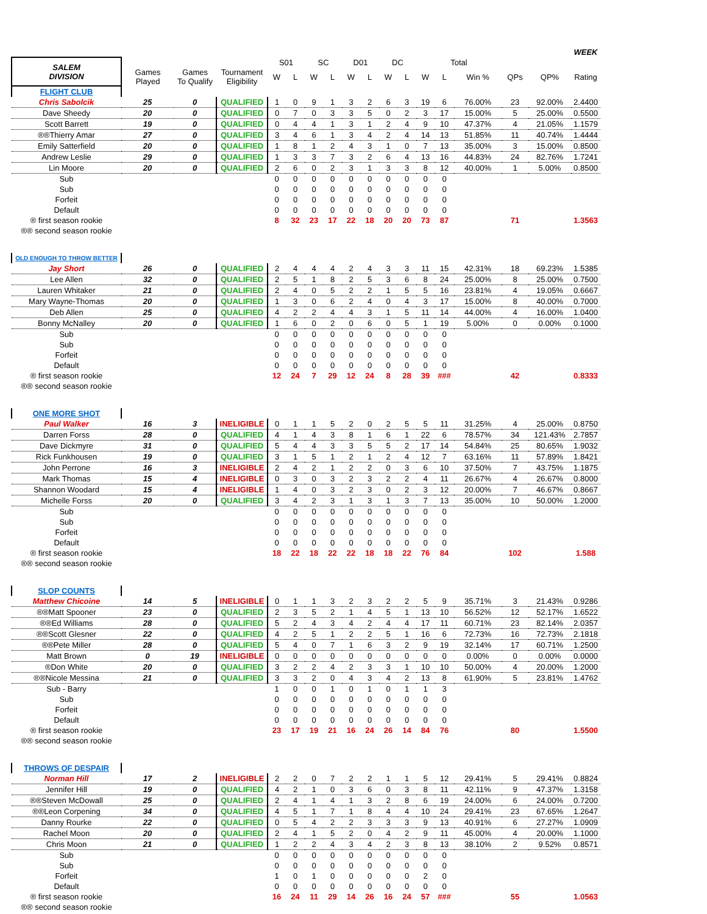| | | | | | | | | | | | | | | | | | WEEK |
| --- | --- | --- | --- | --- | --- | --- | --- | --- | --- | --- | --- | --- | --- | --- | --- | --- | --- |
| SALEM DIVISION | | | | S01 | | SC | | D01 | | DC | | Total | | | | | |
| | Games Played | Games To Qualify | Tournament Eligibility | W | L | W | L | W | L | W | L | W | L | Win % | QPs | QP% | Rating |
| FLIGHT CLUB | | | | | | | | | | | | | | | | | |
| Chris Sabolcik | 25 | 0 | QUALIFIED | 1 | 0 | 9 | 1 | 3 | 2 | 6 | 3 | 19 | 6 | 76.00% | 23 | 92.00% | 2.4400 |
| Dave Sheedy | 20 | 0 | QUALIFIED | 0 | 7 | 0 | 3 | 3 | 5 | 0 | 2 | 3 | 17 | 15.00% | 5 | 25.00% | 0.5500 |
| Scott Barrett | 19 | 0 | QUALIFIED | 0 | 4 | 4 | 1 | 3 | 1 | 2 | 4 | 9 | 10 | 47.37% | 4 | 21.05% | 1.1579 |
| ®®Thierry Amar | 27 | 0 | QUALIFIED | 3 | 4 | 6 | 1 | 3 | 4 | 2 | 4 | 14 | 13 | 51.85% | 11 | 40.74% | 1.4444 |
| Emily Satterfield | 20 | 0 | QUALIFIED | 1 | 8 | 1 | 2 | 4 | 3 | 1 | 0 | 7 | 13 | 35.00% | 3 | 15.00% | 0.8500 |
| Andrew Leslie | 29 | 0 | QUALIFIED | 1 | 3 | 3 | 7 | 3 | 2 | 6 | 4 | 13 | 16 | 44.83% | 24 | 82.76% | 1.7241 |
| Lin Moore | 20 | 0 | QUALIFIED | 2 | 6 | 0 | 2 | 3 | 1 | 3 | 3 | 8 | 12 | 40.00% | 1 | 5.00% | 0.8500 |
| Sub | | | | 0 | 0 | 0 | 0 | 0 | 0 | 0 | 0 | 0 | 0 | | | | |
| Sub | | | | 0 | 0 | 0 | 0 | 0 | 0 | 0 | 0 | 0 | 0 | | | | |
| Forfeit | | | | 0 | 0 | 0 | 0 | 0 | 0 | 0 | 0 | 0 | 0 | | | | |
| Default | | | | 0 | 0 | 0 | 0 | 0 | 0 | 0 | 0 | 0 | 0 | | | | |
| ® first season rookie | | | | 8 | 32 | 23 | 17 | 22 | 18 | 20 | 20 | 73 | 87 | | 71 | | 1.3563 |
| ®® second season rookie | | | | | | | | | | | | | | | | | |
| OLD ENOUGH TO THROW BETTER | | | | | | | | | | | | | | | | | |
| Jay Short | 26 | 0 | QUALIFIED | 2 | 4 | 4 | 4 | 2 | 4 | 3 | 3 | 11 | 15 | 42.31% | 18 | 69.23% | 1.5385 |
| Lee Allen | 32 | 0 | QUALIFIED | 2 | 5 | 1 | 8 | 2 | 5 | 3 | 6 | 8 | 24 | 25.00% | 8 | 25.00% | 0.7500 |
| Lauren Whitaker | 21 | 0 | QUALIFIED | 2 | 4 | 0 | 5 | 2 | 2 | 1 | 5 | 5 | 16 | 23.81% | 4 | 19.05% | 0.6667 |
| Mary Wayne-Thomas | 20 | 0 | QUALIFIED | 1 | 3 | 0 | 6 | 2 | 4 | 0 | 4 | 3 | 17 | 15.00% | 8 | 40.00% | 0.7000 |
| Deb Allen | 25 | 0 | QUALIFIED | 4 | 2 | 2 | 4 | 4 | 3 | 1 | 5 | 11 | 14 | 44.00% | 4 | 16.00% | 1.0400 |
| Bonny McNalley | 20 | 0 | QUALIFIED | 1 | 6 | 0 | 2 | 0 | 6 | 0 | 5 | 1 | 19 | 5.00% | 0 | 0.00% | 0.1000 |
| Sub | | | | 0 | 0 | 0 | 0 | 0 | 0 | 0 | 0 | 0 | 0 | | | | |
| Sub | | | | 0 | 0 | 0 | 0 | 0 | 0 | 0 | 0 | 0 | 0 | | | | |
| Forfeit | | | | 0 | 0 | 0 | 0 | 0 | 0 | 0 | 0 | 0 | 0 | | | | |
| Default | | | | 0 | 0 | 0 | 0 | 0 | 0 | 0 | 0 | 0 | 0 | | | | |
| ® first season rookie | | | | 12 | 24 | 7 | 29 | 12 | 24 | 8 | 28 | 39 | ### | | 42 | | 0.8333 |
| ®® second season rookie | | | | | | | | | | | | | | | | | |
| ONE MORE SHOT | | | | | | | | | | | | | | | | | |
| Paul Walker | 16 | 3 | INELIGIBLE | 0 | 1 | 1 | 5 | 2 | 0 | 2 | 5 | 5 | 11 | 31.25% | 4 | 25.00% | 0.8750 |
| Darren Forss | 28 | 0 | QUALIFIED | 4 | 1 | 4 | 3 | 8 | 1 | 6 | 1 | 22 | 6 | 78.57% | 34 | 121.43% | 2.7857 |
| Dave Dickmyre | 31 | 0 | QUALIFIED | 5 | 4 | 4 | 3 | 3 | 5 | 5 | 2 | 17 | 14 | 54.84% | 25 | 80.65% | 1.9032 |
| Rick Funkhousen | 19 | 0 | QUALIFIED | 3 | 1 | 5 | 1 | 2 | 1 | 2 | 4 | 12 | 7 | 63.16% | 11 | 57.89% | 1.8421 |
| John Perrone | 16 | 3 | INELIGIBLE | 2 | 4 | 2 | 1 | 2 | 2 | 0 | 3 | 6 | 10 | 37.50% | 7 | 43.75% | 1.1875 |
| Mark Thomas | 15 | 4 | INELIGIBLE | 0 | 3 | 0 | 3 | 2 | 3 | 2 | 2 | 4 | 11 | 26.67% | 4 | 26.67% | 0.8000 |
| Shannon Woodard | 15 | 4 | INELIGIBLE | 1 | 4 | 0 | 3 | 2 | 3 | 0 | 2 | 3 | 12 | 20.00% | 7 | 46.67% | 0.8667 |
| Michelle Forss | 20 | 0 | QUALIFIED | 3 | 4 | 2 | 3 | 1 | 3 | 1 | 3 | 7 | 13 | 35.00% | 10 | 50.00% | 1.2000 |
| Sub | | | | 0 | 0 | 0 | 0 | 0 | 0 | 0 | 0 | 0 | 0 | | | | |
| Sub | | | | 0 | 0 | 0 | 0 | 0 | 0 | 0 | 0 | 0 | 0 | | | | |
| Forfeit | | | | 0 | 0 | 0 | 0 | 0 | 0 | 0 | 0 | 0 | 0 | | | | |
| Default | | | | 0 | 0 | 0 | 0 | 0 | 0 | 0 | 0 | 0 | 0 | | | | |
| ® first season rookie | | | | 18 | 22 | 18 | 22 | 22 | 18 | 18 | 22 | 76 | 84 | | 102 | | 1.588 |
| ®® second season rookie | | | | | | | | | | | | | | | | | |
| SLOP COUNTS | | | | | | | | | | | | | | | | | |
| Matthew Chicoine | 14 | 5 | INELIGIBLE | 0 | 1 | 1 | 3 | 2 | 3 | 2 | 2 | 5 | 9 | 35.71% | 3 | 21.43% | 0.9286 |
| ®®Matt Spooner | 23 | 0 | QUALIFIED | 2 | 3 | 5 | 2 | 1 | 4 | 5 | 1 | 13 | 10 | 56.52% | 12 | 52.17% | 1.6522 |
| ®®Ed Williams | 28 | 0 | QUALIFIED | 5 | 2 | 4 | 3 | 4 | 2 | 4 | 4 | 17 | 11 | 60.71% | 23 | 82.14% | 2.0357 |
| ®®Scott Glesner | 22 | 0 | QUALIFIED | 4 | 2 | 5 | 1 | 2 | 2 | 5 | 1 | 16 | 6 | 72.73% | 16 | 72.73% | 2.1818 |
| ®®Pete Miller | 28 | 0 | QUALIFIED | 5 | 4 | 0 | 7 | 1 | 6 | 3 | 2 | 9 | 19 | 32.14% | 17 | 60.71% | 1.2500 |
| Matt Brown | 0 | 19 | INELIGIBLE | 0 | 0 | 0 | 0 | 0 | 0 | 0 | 0 | 0 | 0 | 0.00% | 0 | 0.00% | 0.0000 |
| ®Don White | 20 | 0 | QUALIFIED | 3 | 2 | 2 | 4 | 2 | 3 | 3 | 1 | 10 | 10 | 50.00% | 4 | 20.00% | 1.2000 |
| ®®Nicole Messina | 21 | 0 | QUALIFIED | 3 | 3 | 2 | 0 | 4 | 3 | 4 | 2 | 13 | 8 | 61.90% | 5 | 23.81% | 1.4762 |
| Sub - Barry | | | | 1 | 0 | 0 | 1 | 0 | 1 | 0 | 1 | 1 | 3 | | | | |
| Sub | | | | 0 | 0 | 0 | 0 | 0 | 0 | 0 | 0 | 0 | 0 | | | | |
| Forfeit | | | | 0 | 0 | 0 | 0 | 0 | 0 | 0 | 0 | 0 | 0 | | | | |
| Default | | | | 0 | 0 | 0 | 0 | 0 | 0 | 0 | 0 | 0 | 0 | | | | |
| ® first season rookie | | | | 23 | 17 | 19 | 21 | 16 | 24 | 26 | 14 | 84 | 76 | | 80 | | 1.5500 |
| ®® second season rookie | | | | | | | | | | | | | | | | | |
| THROWS OF DESPAIR | | | | | | | | | | | | | | | | | |
| Norman Hill | 17 | 2 | INELIGIBLE | 2 | 2 | 0 | 7 | 2 | 2 | 1 | 1 | 5 | 12 | 29.41% | 5 | 29.41% | 0.8824 |
| Jennifer Hill | 19 | 0 | QUALIFIED | 4 | 2 | 1 | 0 | 3 | 6 | 0 | 3 | 8 | 11 | 42.11% | 9 | 47.37% | 1.3158 |
| ®®Steven McDowall | 25 | 0 | QUALIFIED | 2 | 4 | 1 | 4 | 1 | 3 | 2 | 8 | 6 | 19 | 24.00% | 6 | 24.00% | 0.7200 |
| ®®Leon Corpening | 34 | 0 | QUALIFIED | 4 | 5 | 1 | 7 | 1 | 8 | 4 | 4 | 10 | 24 | 29.41% | 23 | 67.65% | 1.2647 |
| Danny Rourke | 22 | 0 | QUALIFIED | 0 | 5 | 4 | 2 | 2 | 3 | 3 | 3 | 9 | 13 | 40.91% | 6 | 27.27% | 1.0909 |
| Rachel Moon | 20 | 0 | QUALIFIED | 2 | 4 | 1 | 5 | 2 | 0 | 4 | 2 | 9 | 11 | 45.00% | 4 | 20.00% | 1.1000 |
| Chris Moon | 21 | 0 | QUALIFIED | 1 | 2 | 2 | 4 | 3 | 4 | 2 | 3 | 8 | 13 | 38.10% | 2 | 9.52% | 0.8571 |
| Sub | | | | 0 | 0 | 0 | 0 | 0 | 0 | 0 | 0 | 0 | 0 | | | | |
| Sub | | | | 0 | 0 | 0 | 0 | 0 | 0 | 0 | 0 | 0 | 0 | | | | |
| Forfeit | | | | 1 | 0 | 1 | 0 | 0 | 0 | 0 | 0 | 2 | 0 | | | | |
| Default | | | | 0 | 0 | 0 | 0 | 0 | 0 | 0 | 0 | 0 | 0 | | | | |
| ® first season rookie | | | | 16 | 24 | 11 | 29 | 14 | 26 | 16 | 24 | 57 | ### | | 55 | | 1.0563 |
| ®® second season rookie | | | | | | | | | | | | | | | | | |